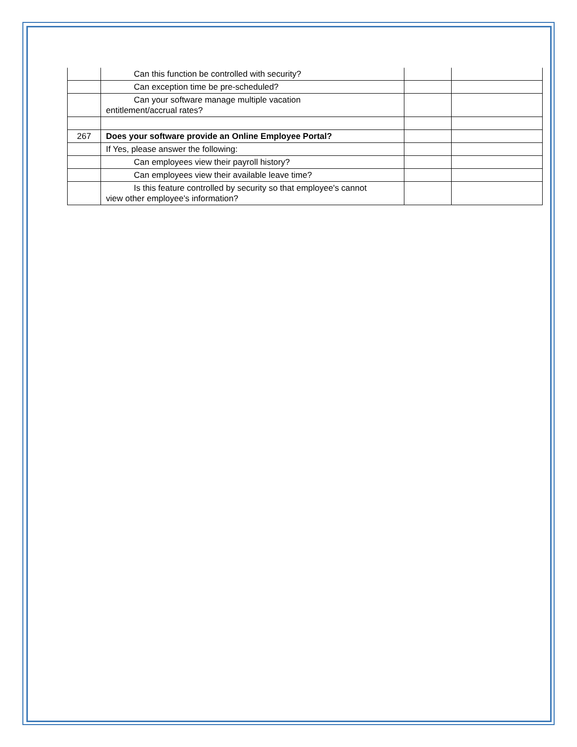| | Can this function be controlled with security? | | |
| | Can exception time be pre-scheduled? | | |
| | Can your software manage multiple vacation entitlement/accrual rates? | | |
| 267 | Does your software provide an Online Employee Portal? | | |
| | If Yes, please answer the following: | | |
| | Can employees view their payroll history? | | |
| | Can employees view their available leave time? | | |
| | Is this feature controlled by security so that employee's cannot view other employee's information? | | |